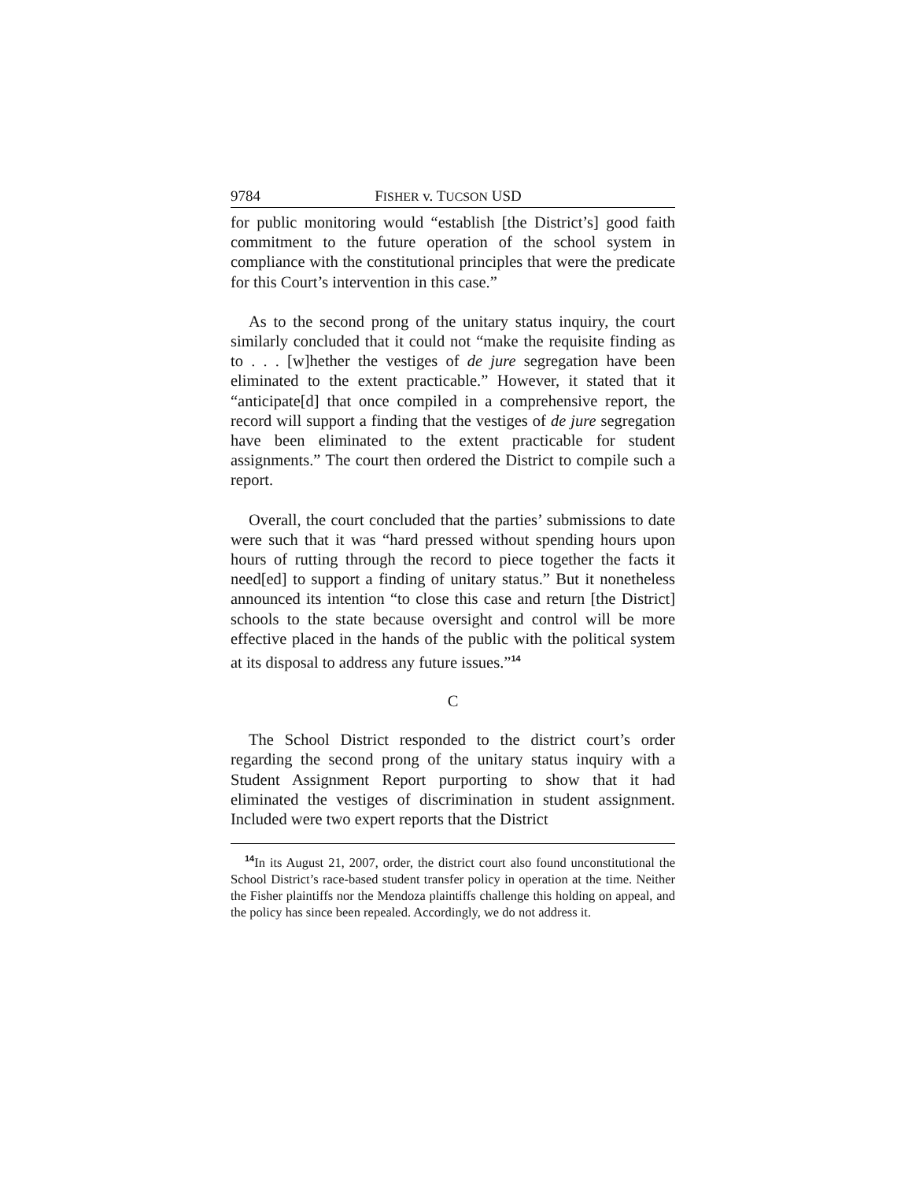9784 FISHER v. TUCSON USD
for public monitoring would “establish [the District’s] good faith commitment to the future operation of the school system in compliance with the constitutional principles that were the predicate for this Court’s intervention in this case.”
As to the second prong of the unitary status inquiry, the court similarly concluded that it could not “make the requisite finding as to . . . [w]hether the vestiges of de jure segregation have been eliminated to the extent practicable.” However, it stated that it “anticipate[d] that once compiled in a comprehensive report, the record will support a finding that the vestiges of de jure segregation have been eliminated to the extent practicable for student assignments.” The court then ordered the District to compile such a report.
Overall, the court concluded that the parties’ submissions to date were such that it was “hard pressed without spending hours upon hours of rutting through the record to piece together the facts it need[ed] to support a finding of unitary status.” But it nonetheless announced its intention “to close this case and return [the District] schools to the state because oversight and control will be more effective placed in the hands of the public with the political system at its disposal to address any future issues.”<sup>14</sup>
C
The School District responded to the district court’s order regarding the second prong of the unitary status inquiry with a Student Assignment Report purporting to show that it had eliminated the vestiges of discrimination in student assignment. Included were two expert reports that the District
<sup>14</sup> In its August 21, 2007, order, the district court also found unconstitutional the School District’s race-based student transfer policy in operation at the time. Neither the Fisher plaintiffs nor the Mendoza plaintiffs challenge this holding on appeal, and the policy has since been repealed. Accordingly, we do not address it.